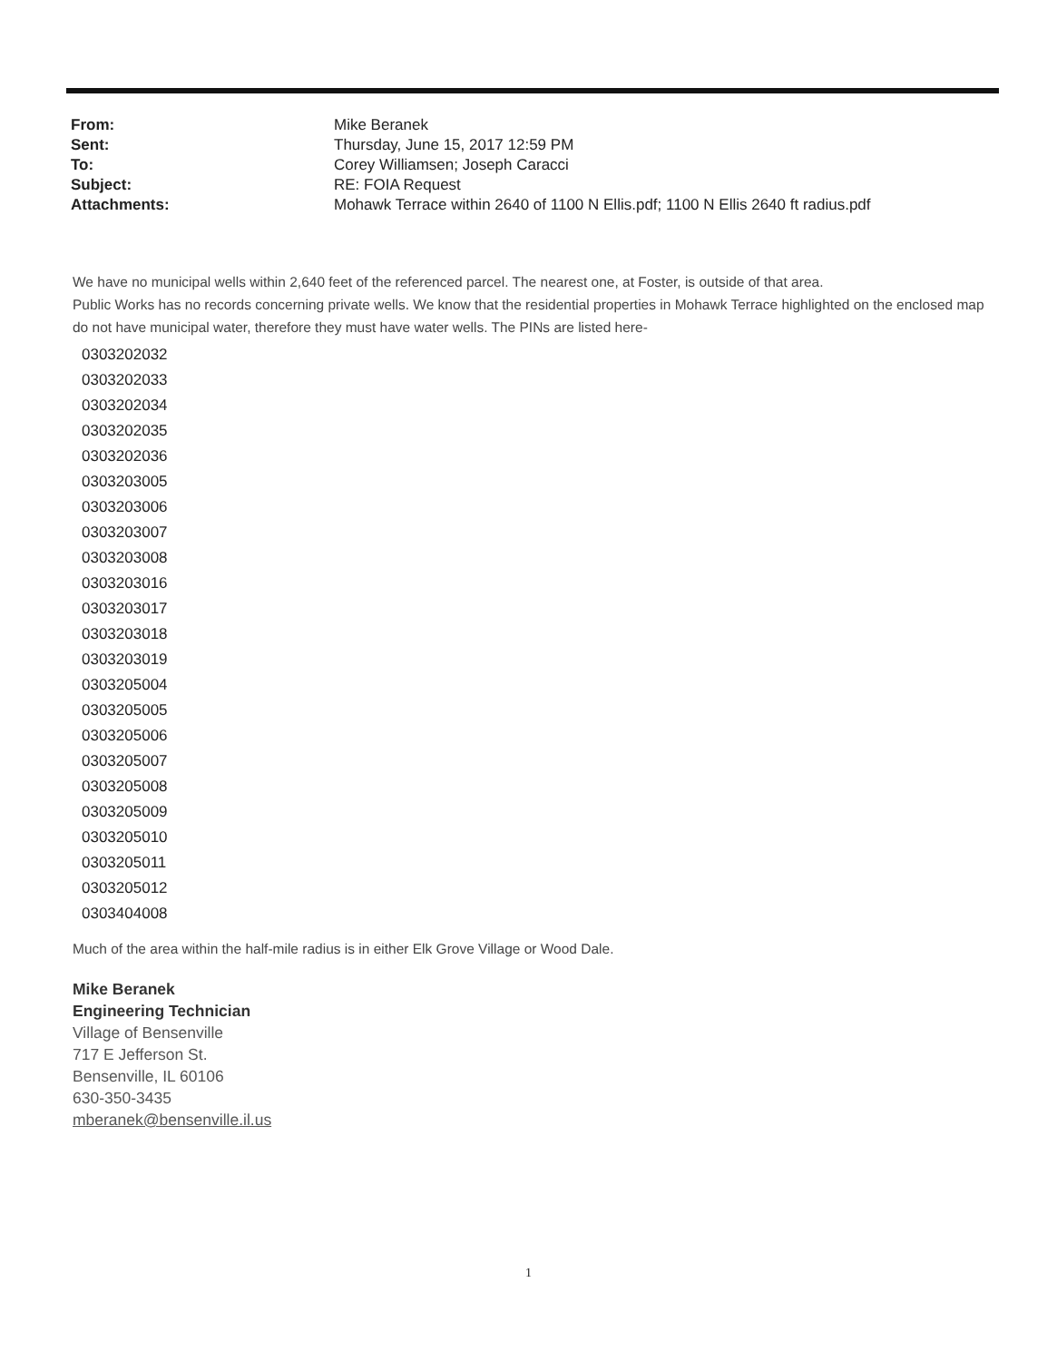| From: | Mike Beranek |
| Sent: | Thursday, June 15, 2017 12:59 PM |
| To: | Corey Williamsen; Joseph Caracci |
| Subject: | RE: FOIA Request |
| Attachments: | Mohawk Terrace within 2640 of 1100 N Ellis.pdf; 1100 N Ellis 2640 ft radius.pdf |
We have no municipal wells within 2,640 feet of the referenced parcel. The nearest one, at Foster, is outside of that area.
Public Works has no records concerning private wells. We know that the residential properties in Mohawk Terrace highlighted on the enclosed map do not have municipal water, therefore they must have water wells. The PINs are listed here-
0303202032
0303202033
0303202034
0303202035
0303202036
0303203005
0303203006
0303203007
0303203008
0303203016
0303203017
0303203018
0303203019
0303205004
0303205005
0303205006
0303205007
0303205008
0303205009
0303205010
0303205011
0303205012
0303404008
Much of the area within the half-mile radius is in either Elk Grove Village or Wood Dale.
Mike Beranek
Engineering Technician
Village of Bensenville
717 E Jefferson St.
Bensenville, IL 60106
630-350-3435
mberanek@bensenville.il.us
1